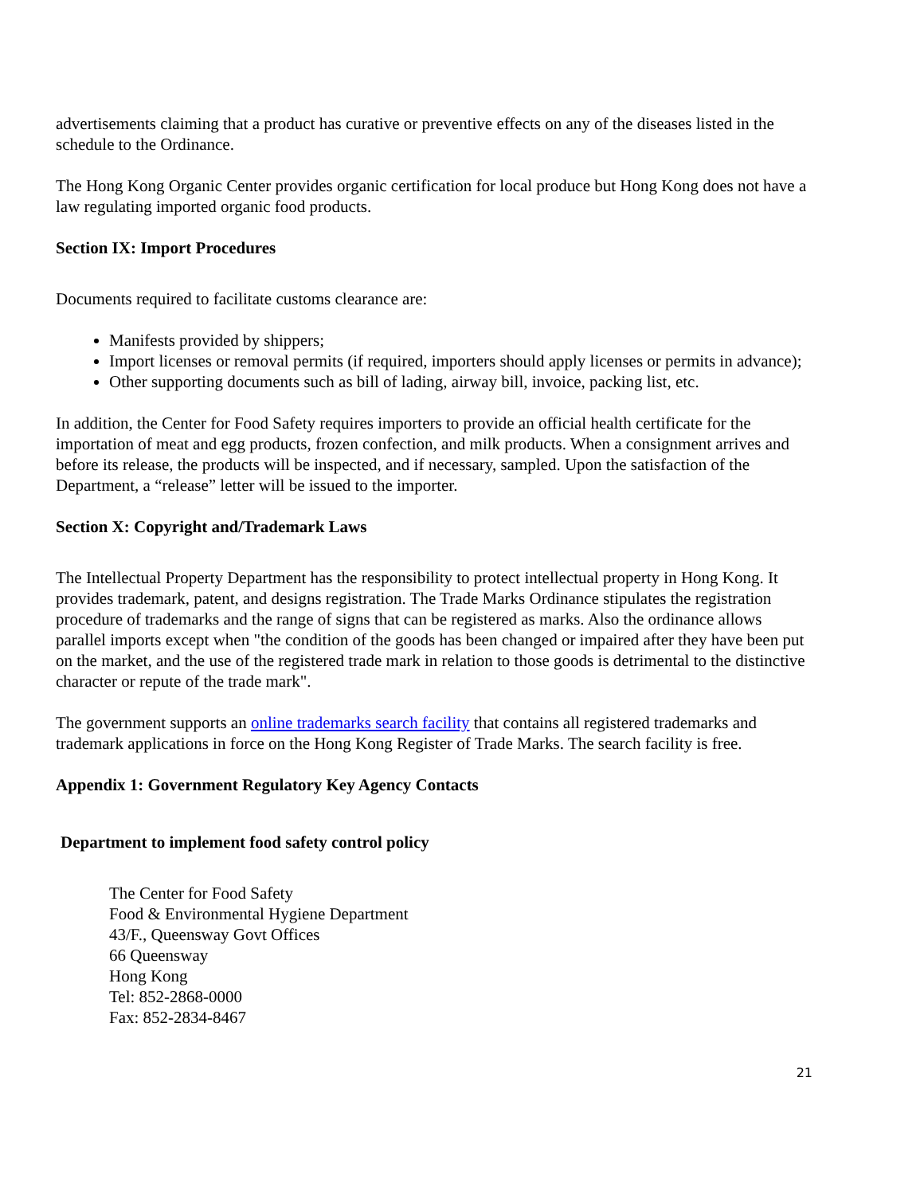advertisements claiming that a product has curative or preventive effects on any of the diseases listed in the schedule to the Ordinance.
The Hong Kong Organic Center provides organic certification for local produce but Hong Kong does not have a law regulating imported organic food products.
Section IX: Import Procedures
Documents required to facilitate customs clearance are:
Manifests provided by shippers;
Import licenses or removal permits (if required, importers should apply licenses or permits in advance);
Other supporting documents such as bill of lading, airway bill, invoice, packing list, etc.
In addition, the Center for Food Safety requires importers to provide an official health certificate for the importation of meat and egg products, frozen confection, and milk products. When a consignment arrives and before its release, the products will be inspected, and if necessary, sampled. Upon the satisfaction of the Department, a “release” letter will be issued to the importer.
Section X: Copyright and/Trademark Laws
The Intellectual Property Department has the responsibility to protect intellectual property in Hong Kong. It provides trademark, patent, and designs registration. The Trade Marks Ordinance stipulates the registration procedure of trademarks and the range of signs that can be registered as marks. Also the ordinance allows parallel imports except when "the condition of the goods has been changed or impaired after they have been put on the market, and the use of the registered trade mark in relation to those goods is detrimental to the distinctive character or repute of the trade mark".
The government supports an online trademarks search facility that contains all registered trademarks and trademark applications in force on the Hong Kong Register of Trade Marks. The search facility is free.
Appendix 1: Government Regulatory Key Agency Contacts
Department to implement food safety control policy
The Center for Food Safety
Food & Environmental Hygiene Department
43/F., Queensway Govt Offices
66 Queensway
Hong Kong
Tel: 852-2868-0000
Fax: 852-2834-8467
21